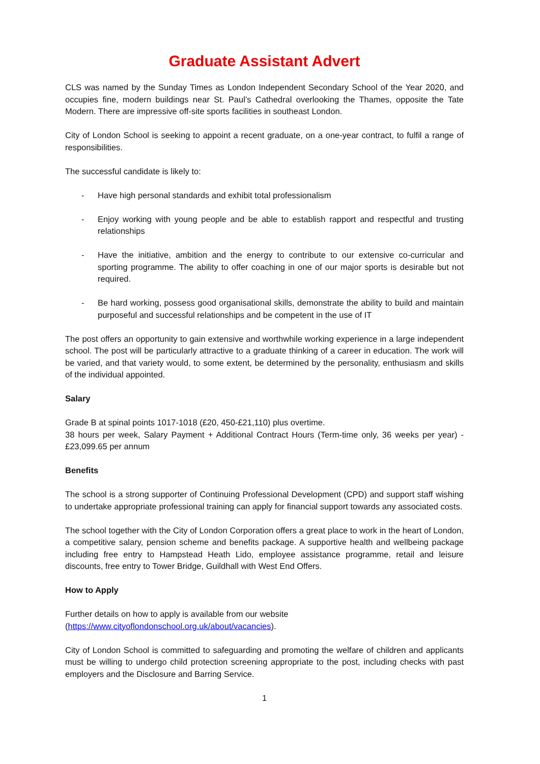Graduate Assistant Advert
CLS was named by the Sunday Times as London Independent Secondary School of the Year 2020, and occupies fine, modern buildings near St. Paul’s Cathedral overlooking the Thames, opposite the Tate Modern. There are impressive off-site sports facilities in southeast London.
City of London School is seeking to appoint a recent graduate, on a one-year contract, to fulfil a range of responsibilities.
The successful candidate is likely to:
- Have high personal standards and exhibit total professionalism
- Enjoy working with young people and be able to establish rapport and respectful and trusting relationships
- Have the initiative, ambition and the energy to contribute to our extensive co-curricular and sporting programme. The ability to offer coaching in one of our major sports is desirable but not required.
- Be hard working, possess good organisational skills, demonstrate the ability to build and maintain purposeful and successful relationships and be competent in the use of IT
The post offers an opportunity to gain extensive and worthwhile working experience in a large independent school. The post will be particularly attractive to a graduate thinking of a career in education. The work will be varied, and that variety would, to some extent, be determined by the personality, enthusiasm and skills of the individual appointed.
Salary
Grade B at spinal points 1017-1018 (£20, 450-£21,110) plus overtime.
38 hours per week, Salary Payment + Additional Contract Hours (Term-time only, 36 weeks per year) - £23,099.65 per annum
Benefits
The school is a strong supporter of Continuing Professional Development (CPD) and support staff wishing to undertake appropriate professional training can apply for financial support towards any associated costs.
The school together with the City of London Corporation offers a great place to work in the heart of London, a competitive salary, pension scheme and benefits package. A supportive health and wellbeing package including free entry to Hampstead Heath Lido, employee assistance programme, retail and leisure discounts, free entry to Tower Bridge, Guildhall with West End Offers.
How to Apply
Further details on how to apply is available from our website
(https://www.cityoflondonschool.org.uk/about/vacancies).
City of London School is committed to safeguarding and promoting the welfare of children and applicants must be willing to undergo child protection screening appropriate to the post, including checks with past employers and the Disclosure and Barring Service.
1